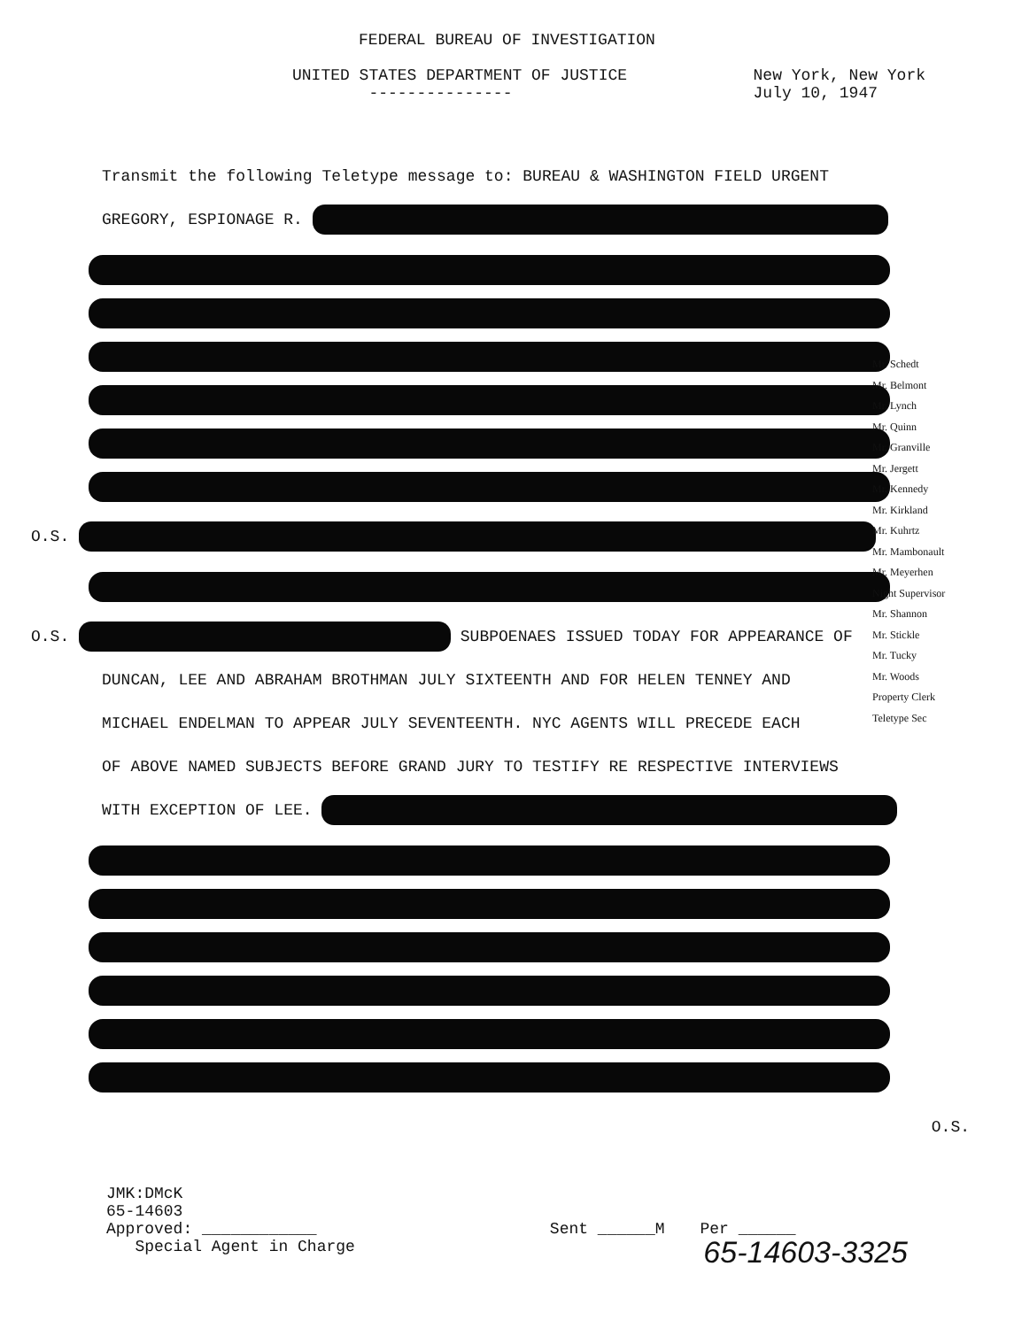FEDERAL BUREAU OF INVESTIGATION
UNITED STATES DEPARTMENT OF JUSTICE
--------------- New York, New York
July 10, 1947
Transmit the following Teletype message to: BUREAU & WASHINGTON FIELD URGENT
GREGORY, ESPIONAGE R.
O.S.
O.S. SUBPOENAES ISSUED TODAY FOR APPEARANCE OF
DUNCAN, LEE AND ABRAHAM BROTHMAN JULY SIXTEENTH AND FOR HELEN TENNEY AND
MICHAEL ENDELMAN TO APPEAR JULY SEVENTEENTH. NYC AGENTS WILL PRECEDE EACH
OF ABOVE NAMED SUBJECTS BEFORE GRAND JURY TO TESTIFY RE RESPECTIVE INTERVIEWS
WITH EXCEPTION OF LEE.
O.S.
JMK:DMcK
65-14603
Approved: ____________
Special Agent in Charge Sent ______M Per ______
65-14603-3325
Mr. Schedt
Mr. Belmont
Mr. Lynch
Mr. Quinn
Mr. Granville
Mr. Jergett
Mr. Kennedy
Mr. Kirkland
Mr. Kuhrtz
Mr. Mambonault
Mr. Meyerhen
Night Supervisor
Mr. Shannon
Mr. Stickle
Mr. Tucky
Mr. Woods
Property Clerk
Teletype Sec